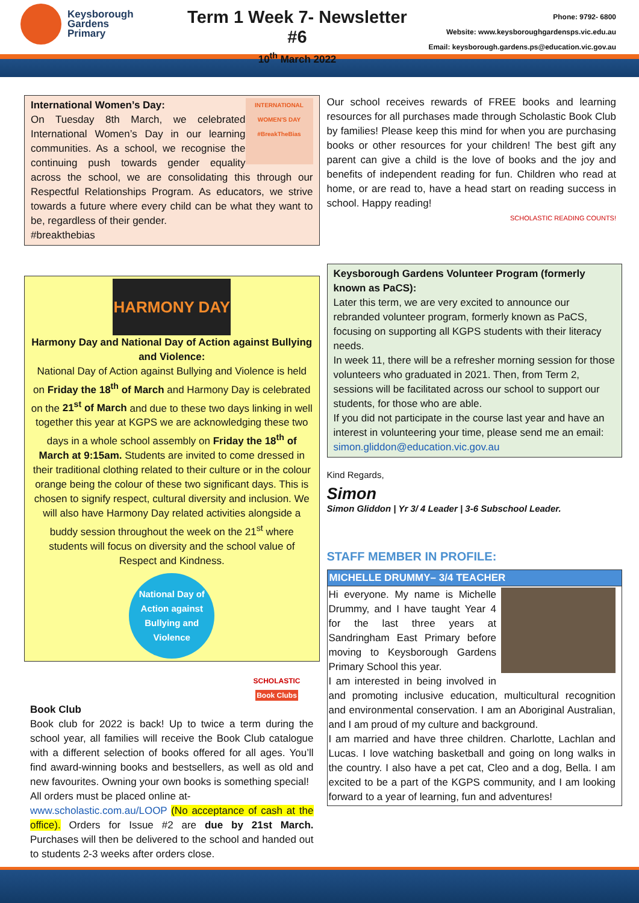Keysborough
Gardens
Primary
Term 1 Week 7- Newsletter #6
10<sup>th</sup> March 2022
Phone: 9792- 6800
Website: www.keysboroughgardensps.vic.edu.au
Email: keysborough.gardens.ps@education.vic.gov.au
INTERNATIONAL WOMEN'S DAY #BreakTheBias
International Women’s Day:
On Tuesday 8th March, we celebrated International Women’s Day in our learning communities. As a school, we recognise the continuing push towards gender equality across the school, we are consolidating this through our Respectful Relationships Program. As educators, we strive towards a future where every child can be what they want to be, regardless of their gender.
#breakthebias
HARMONY DAY
Harmony Day and National Day of Action against Bullying and Violence:
National Day of Action against Bullying and Violence is held on Friday the 18<sup>th</sup> of March and Harmony Day is celebrated on the 21<sup>st</sup> of March and due to these two days linking in well together this year at KGPS we are acknowledging these two days in a whole school assembly on Friday the 18<sup>th</sup> of March at 9:15am. Students are invited to come dressed in their traditional clothing related to their culture or in the colour orange being the colour of these two significant days. This is chosen to signify respect, cultural diversity and inclusion. We will also have Harmony Day related activities alongside a buddy session throughout the week on the 21<sup>st</sup> where students will focus on diversity and the school value of Respect and Kindness.
National Day of Action against Bullying and Violence
SCHOLASTIC
Book Clubs
Book Club
Book club for 2022 is back! Up to twice a term during the school year, all families will receive the Book Club catalogue with a different selection of books offered for all ages. You’ll find award-winning books and bestsellers, as well as old and new favourites. Owning your own books is something special!
All orders must be placed online at-
www.scholastic.com.au/LOOP (No acceptance of cash at the office). Orders for Issue #2 are due by 21st March. Purchases will then be delivered to the school and handed out to students 2-3 weeks after orders close.
Our school receives rewards of FREE books and learning resources for all purchases made through Scholastic Book Club by families! Please keep this mind for when you are purchasing books or other resources for your children! The best gift any parent can give a child is the love of books and the joy and benefits of independent reading for fun. Children who read at home, or are read to, have a head start on reading success in school. Happy reading!
SCHOLASTIC READING COUNTS!
Keysborough Gardens Volunteer Program (formerly known as PaCS):
Later this term, we are very excited to announce our rebranded volunteer program, formerly known as PaCS, focusing on supporting all KGPS students with their literacy needs.
In week 11, there will be a refresher morning session for those volunteers who graduated in 2021. Then, from Term 2, sessions will be facilitated across our school to support our students, for those who are able.
If you did not participate in the course last year and have an interest in volunteering your time, please send me an email:
simon.gliddon@education.vic.gov.au
Kind Regards,
Simon
Simon Gliddon | Yr 3/ 4 Leader | 3-6 Subschool Leader.
STAFF MEMBER IN PROFILE:
MICHELLE DRUMMY– 3/4 TEACHER
Hi everyone. My name is Michelle Drummy, and I have taught Year 4 for the last three years at Sandringham East Primary before moving to Keysborough Gardens Primary School this year.
I am interested in being involved in and promoting inclusive education, multicultural recognition and environmental conservation. I am an Aboriginal Australian, and I am proud of my culture and background.
I am married and have three children. Charlotte, Lachlan and Lucas. I love watching basketball and going on long walks in the country. I also have a pet cat, Cleo and a dog, Bella. I am excited to be a part of the KGPS community, and I am looking forward to a year of learning, fun and adventures!